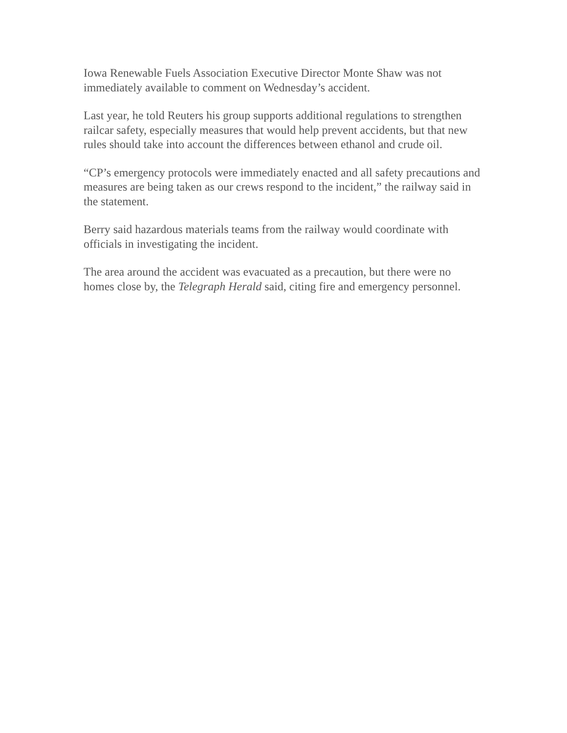Iowa Renewable Fuels Association Executive Director Monte Shaw was not immediately available to comment on Wednesday’s accident.
Last year, he told Reuters his group supports additional regulations to strengthen railcar safety, especially measures that would help prevent accidents, but that new rules should take into account the differences between ethanol and crude oil.
“CP’s emergency protocols were immediately enacted and all safety precautions and measures are being taken as our crews respond to the incident,” the railway said in the statement.
Berry said hazardous materials teams from the railway would coordinate with officials in investigating the incident.
The area around the accident was evacuated as a precaution, but there were no homes close by, the Telegraph Herald said, citing fire and emergency personnel.